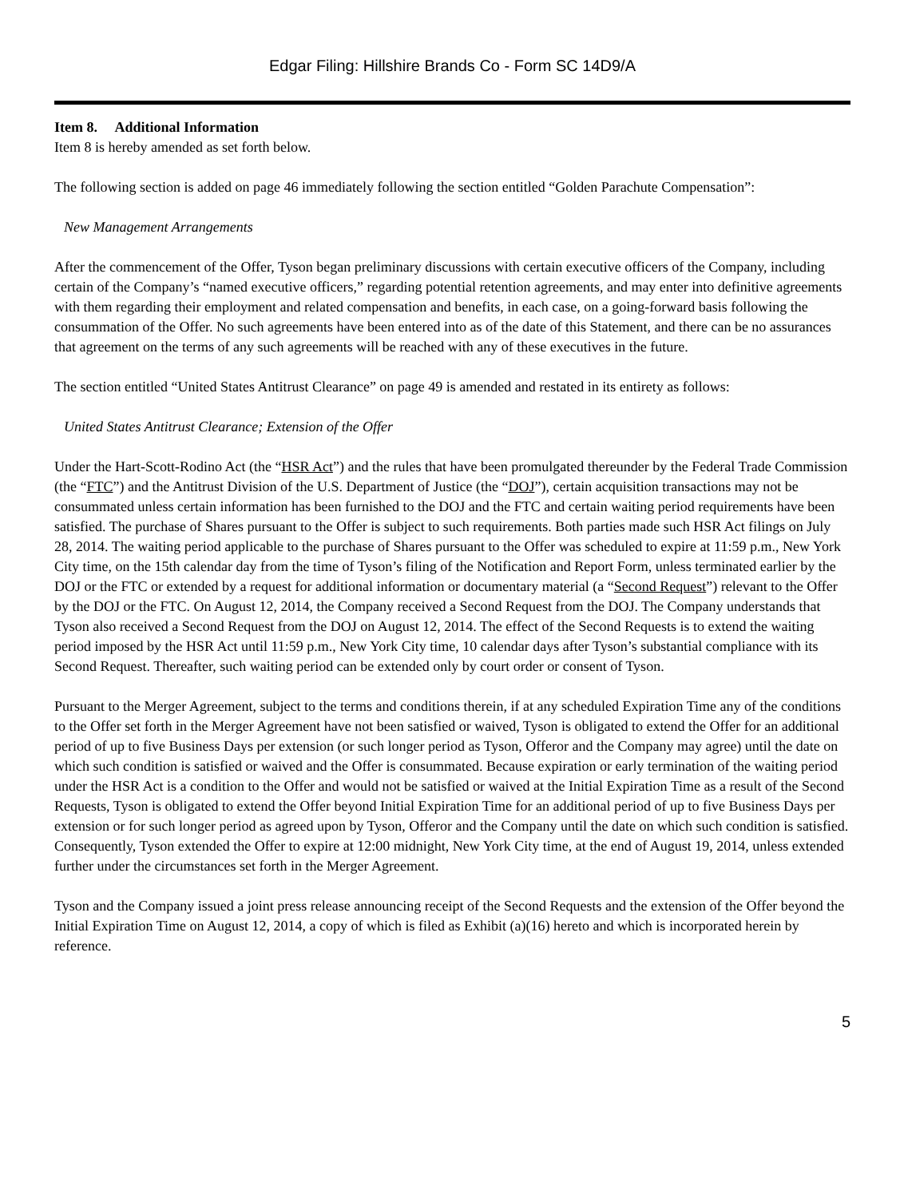Edgar Filing: Hillshire Brands Co - Form SC 14D9/A
Item 8. Additional Information
Item 8 is hereby amended as set forth below.
The following section is added on page 46 immediately following the section entitled “Golden Parachute Compensation”:
New Management Arrangements
After the commencement of the Offer, Tyson began preliminary discussions with certain executive officers of the Company, including certain of the Company’s “named executive officers,” regarding potential retention agreements, and may enter into definitive agreements with them regarding their employment and related compensation and benefits, in each case, on a going-forward basis following the consummation of the Offer. No such agreements have been entered into as of the date of this Statement, and there can be no assurances that agreement on the terms of any such agreements will be reached with any of these executives in the future.
The section entitled “United States Antitrust Clearance” on page 49 is amended and restated in its entirety as follows:
United States Antitrust Clearance; Extension of the Offer
Under the Hart-Scott-Rodino Act (the “HSR Act”) and the rules that have been promulgated thereunder by the Federal Trade Commission (the “FTC”) and the Antitrust Division of the U.S. Department of Justice (the “DOJ”), certain acquisition transactions may not be consummated unless certain information has been furnished to the DOJ and the FTC and certain waiting period requirements have been satisfied. The purchase of Shares pursuant to the Offer is subject to such requirements. Both parties made such HSR Act filings on July 28, 2014. The waiting period applicable to the purchase of Shares pursuant to the Offer was scheduled to expire at 11:59 p.m., New York City time, on the 15th calendar day from the time of Tyson’s filing of the Notification and Report Form, unless terminated earlier by the DOJ or the FTC or extended by a request for additional information or documentary material (a “Second Request”) relevant to the Offer by the DOJ or the FTC. On August 12, 2014, the Company received a Second Request from the DOJ. The Company understands that Tyson also received a Second Request from the DOJ on August 12, 2014. The effect of the Second Requests is to extend the waiting period imposed by the HSR Act until 11:59 p.m., New York City time, 10 calendar days after Tyson’s substantial compliance with its Second Request. Thereafter, such waiting period can be extended only by court order or consent of Tyson.
Pursuant to the Merger Agreement, subject to the terms and conditions therein, if at any scheduled Expiration Time any of the conditions to the Offer set forth in the Merger Agreement have not been satisfied or waived, Tyson is obligated to extend the Offer for an additional period of up to five Business Days per extension (or such longer period as Tyson, Offeror and the Company may agree) until the date on which such condition is satisfied or waived and the Offer is consummated. Because expiration or early termination of the waiting period under the HSR Act is a condition to the Offer and would not be satisfied or waived at the Initial Expiration Time as a result of the Second Requests, Tyson is obligated to extend the Offer beyond Initial Expiration Time for an additional period of up to five Business Days per extension or for such longer period as agreed upon by Tyson, Offeror and the Company until the date on which such condition is satisfied. Consequently, Tyson extended the Offer to expire at 12:00 midnight, New York City time, at the end of August 19, 2014, unless extended further under the circumstances set forth in the Merger Agreement.
Tyson and the Company issued a joint press release announcing receipt of the Second Requests and the extension of the Offer beyond the Initial Expiration Time on August 12, 2014, a copy of which is filed as Exhibit (a)(16) hereto and which is incorporated herein by reference.
5